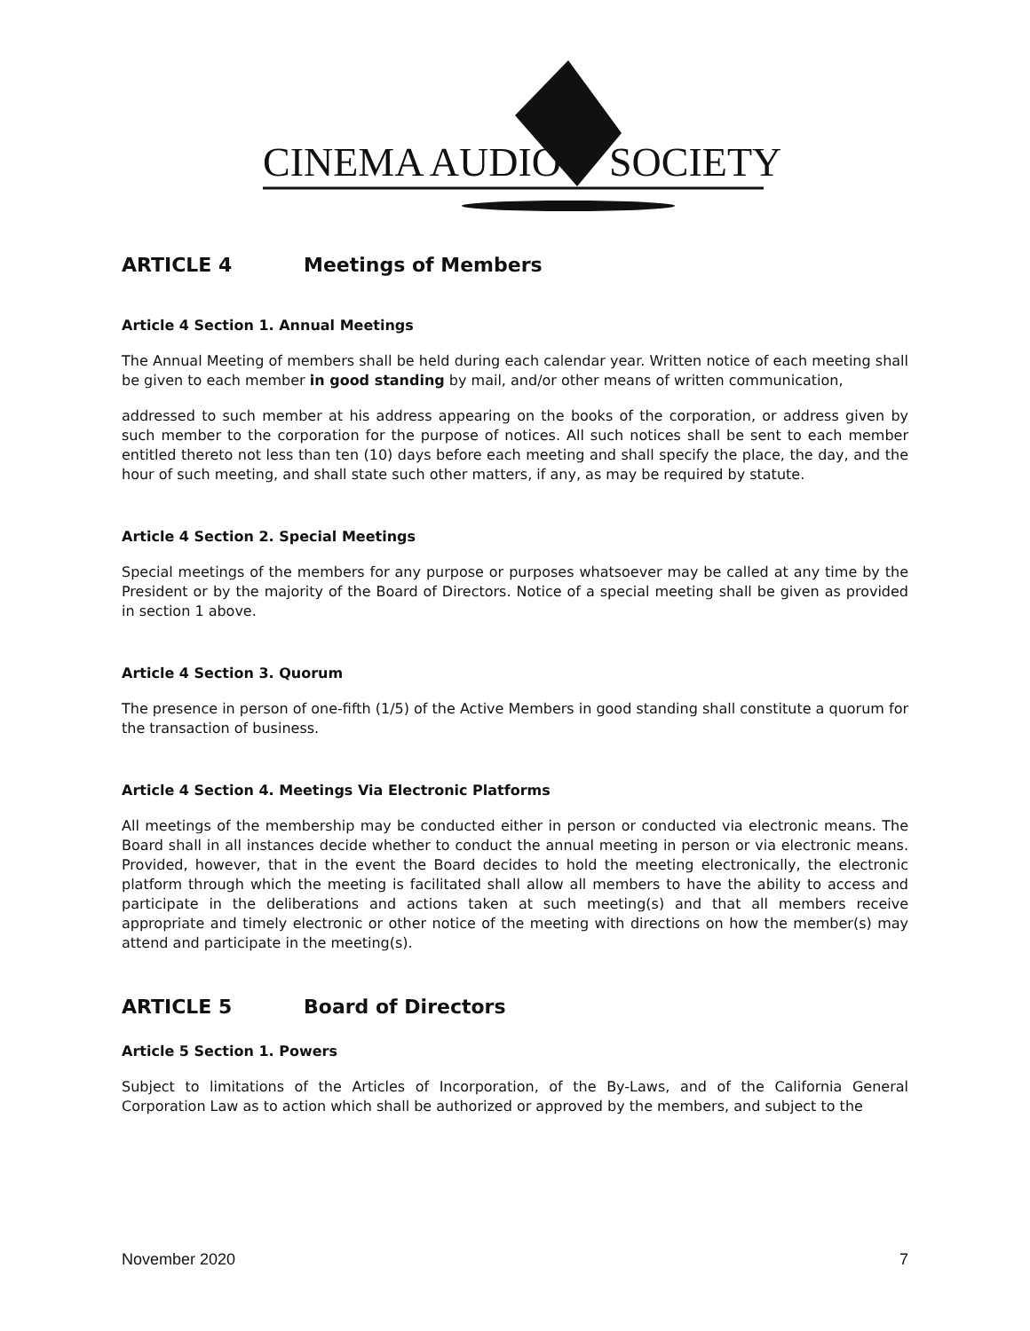CINEMA AUDIO SOCIETY
ARTICLE 4 Meetings of Members
Article 4 Section 1. Annual Meetings
The Annual Meeting of members shall be held during each calendar year. Written notice of each meeting shall be given to each member in good standing by mail, and/or other means of written communication,
addressed to such member at his address appearing on the books of the corporation, or address given by such member to the corporation for the purpose of notices. All such notices shall be sent to each member entitled thereto not less than ten (10) days before each meeting and shall specify the place, the day, and the hour of such meeting, and shall state such other matters, if any, as may be required by statute.
Article 4 Section 2. Special Meetings
Special meetings of the members for any purpose or purposes whatsoever may be called at any time by the President or by the majority of the Board of Directors. Notice of a special meeting shall be given as provided in section 1 above.
Article 4 Section 3. Quorum
The presence in person of one-fifth (1/5) of the Active Members in good standing shall constitute a quorum for the transaction of business.
Article 4 Section 4. Meetings Via Electronic Platforms
All meetings of the membership may be conducted either in person or conducted via electronic means. The Board shall in all instances decide whether to conduct the annual meeting in person or via electronic means. Provided, however, that in the event the Board decides to hold the meeting electronically, the electronic platform through which the meeting is facilitated shall allow all members to have the ability to access and participate in the deliberations and actions taken at such meeting(s) and that all members receive appropriate and timely electronic or other notice of the meeting with directions on how the member(s) may attend and participate in the meeting(s).
ARTICLE 5 Board of Directors
Article 5 Section 1. Powers
Subject to limitations of the Articles of Incorporation, of the By-Laws, and of the California General Corporation Law as to action which shall be authorized or approved by the members, and subject to the
November 2020 7